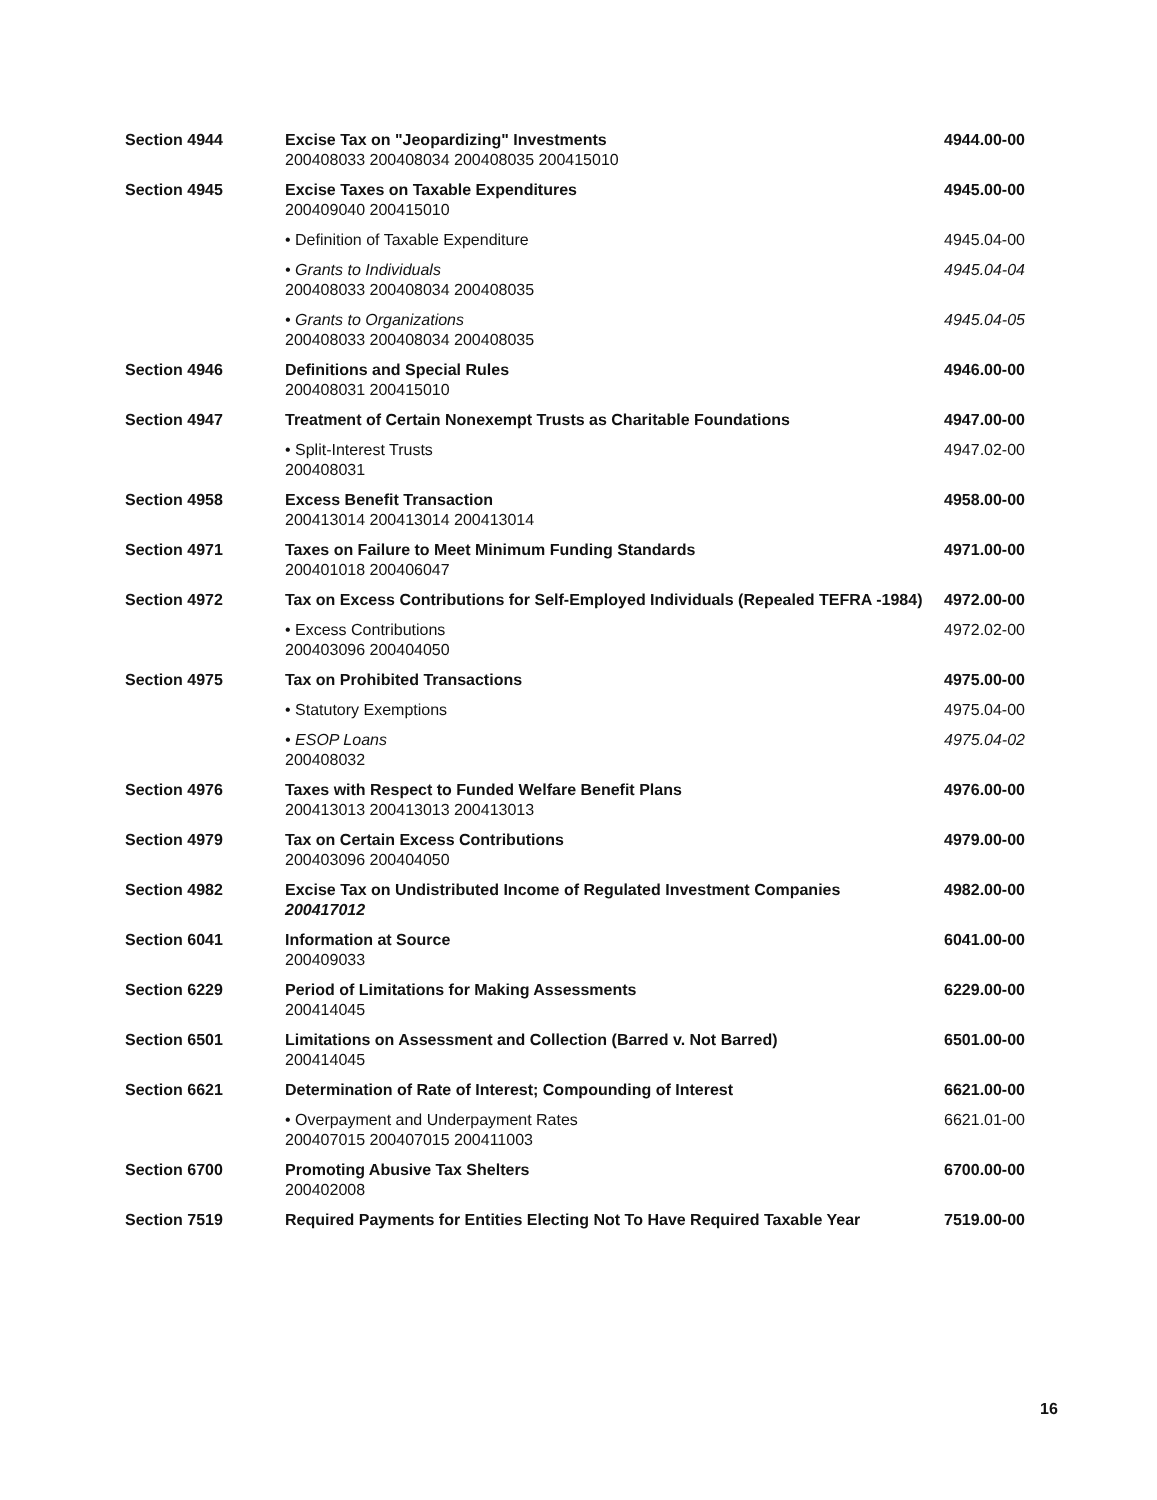| Section 4944 | Excise Tax on "Jeopardizing" Investments 200408033 200408034 200408035 200415010 | 4944.00-00 |
| Section 4945 | Excise Taxes on Taxable Expenditures 200409040 200415010 | 4945.00-00 |
| | • Definition of Taxable Expenditure | 4945.04-00 |
| | • Grants to Individuals 200408033 200408034 200408035 | 4945.04-04 |
| | • Grants to Organizations 200408033 200408034 200408035 | 4945.04-05 |
| Section 4946 | Definitions and Special Rules 200408031 200415010 | 4946.00-00 |
| Section 4947 | Treatment of Certain Nonexempt Trusts as Charitable Foundations | 4947.00-00 |
| | • Split-Interest Trusts 200408031 | 4947.02-00 |
| Section 4958 | Excess Benefit Transaction 200413014 200413014 200413014 | 4958.00-00 |
| Section 4971 | Taxes on Failure to Meet Minimum Funding Standards 200401018 200406047 | 4971.00-00 |
| Section 4972 | Tax on Excess Contributions for Self-Employed Individuals (Repealed TEFRA -1984) | 4972.00-00 |
| | • Excess Contributions 200403096 200404050 | 4972.02-00 |
| Section 4975 | Tax on Prohibited Transactions | 4975.00-00 |
| | • Statutory Exemptions | 4975.04-00 |
| | • ESOP Loans 200408032 | 4975.04-02 |
| Section 4976 | Taxes with Respect to Funded Welfare Benefit Plans 200413013 200413013 200413013 | 4976.00-00 |
| Section 4979 | Tax on Certain Excess Contributions 200403096 200404050 | 4979.00-00 |
| Section 4982 | Excise Tax on Undistributed Income of Regulated Investment Companies 200417012 | 4982.00-00 |
| Section 6041 | Information at Source 200409033 | 6041.00-00 |
| Section 6229 | Period of Limitations for Making Assessments 200414045 | 6229.00-00 |
| Section 6501 | Limitations on Assessment and Collection (Barred v. Not Barred) 200414045 | 6501.00-00 |
| Section 6621 | Determination of Rate of Interest; Compounding of Interest | 6621.00-00 |
| | • Overpayment and Underpayment Rates 200407015 200407015 200411003 | 6621.01-00 |
| Section 6700 | Promoting Abusive Tax Shelters 200402008 | 6700.00-00 |
| Section 7519 | Required Payments for Entities Electing Not To Have Required Taxable Year | 7519.00-00 |
16